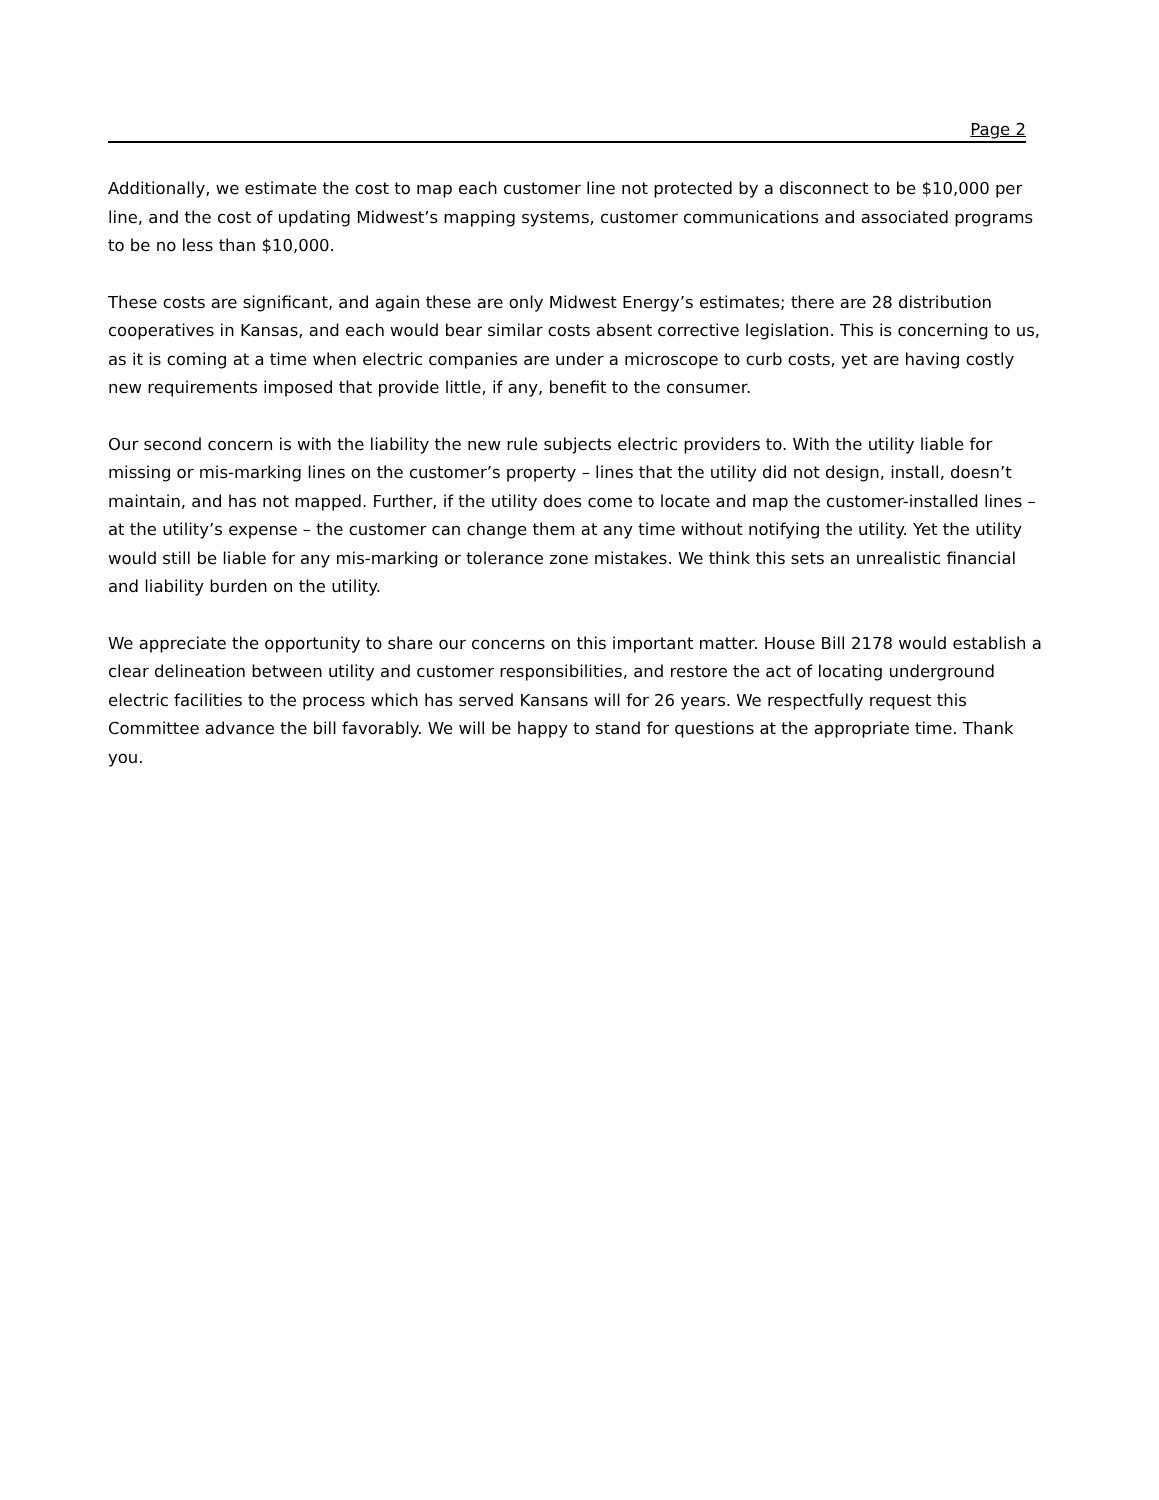Page 2
Additionally, we estimate the cost to map each customer line not protected by a disconnect to be $10,000 per line, and the cost of updating Midwest’s mapping systems, customer communications and associated programs to be no less than $10,000.
These costs are significant, and again these are only Midwest Energy’s estimates; there are 28 distribution cooperatives in Kansas, and each would bear similar costs absent corrective legislation. This is concerning to us, as it is coming at a time when electric companies are under a microscope to curb costs, yet are having costly new requirements imposed that provide little, if any, benefit to the consumer.
Our second concern is with the liability the new rule subjects electric providers to. With the utility liable for missing or mis-marking lines on the customer’s property – lines that the utility did not design, install, doesn’t maintain, and has not mapped. Further, if the utility does come to locate and map the customer-installed lines – at the utility’s expense – the customer can change them at any time without notifying the utility. Yet the utility would still be liable for any mis-marking or tolerance zone mistakes. We think this sets an unrealistic financial and liability burden on the utility.
We appreciate the opportunity to share our concerns on this important matter. House Bill 2178 would establish a clear delineation between utility and customer responsibilities, and restore the act of locating underground electric facilities to the process which has served Kansans will for 26 years. We respectfully request this Committee advance the bill favorably. We will be happy to stand for questions at the appropriate time. Thank you.